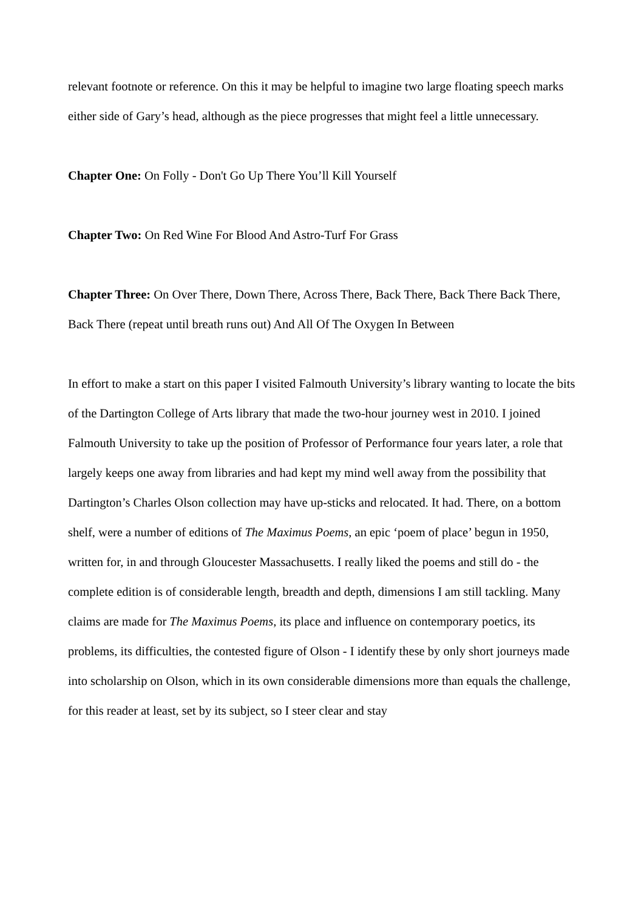relevant footnote or reference. On this it may be helpful to imagine two large floating speech marks either side of Gary’s head, although as the piece progresses that might feel a little unnecessary.
Chapter One: On Folly - Don't Go Up There You’ll Kill Yourself
Chapter Two: On Red Wine For Blood And Astro-Turf For Grass
Chapter Three: On Over There, Down There, Across There, Back There, Back There Back There, Back There (repeat until breath runs out) And All Of The Oxygen In Between
In effort to make a start on this paper I visited Falmouth University’s library wanting to locate the bits of the Dartington College of Arts library that made the two-hour journey west in 2010. I joined Falmouth University to take up the position of Professor of Performance four years later, a role that largely keeps one away from libraries and had kept my mind well away from the possibility that Dartington’s Charles Olson collection may have up-sticks and relocated. It had. There, on a bottom shelf, were a number of editions of The Maximus Poems, an epic ‘poem of place’ begun in 1950, written for, in and through Gloucester Massachusetts. I really liked the poems and still do - the complete edition is of considerable length, breadth and depth, dimensions I am still tackling. Many claims are made for The Maximus Poems, its place and influence on contemporary poetics, its problems, its difficulties, the contested figure of Olson - I identify these by only short journeys made into scholarship on Olson, which in its own considerable dimensions more than equals the challenge, for this reader at least, set by its subject, so I steer clear and stay